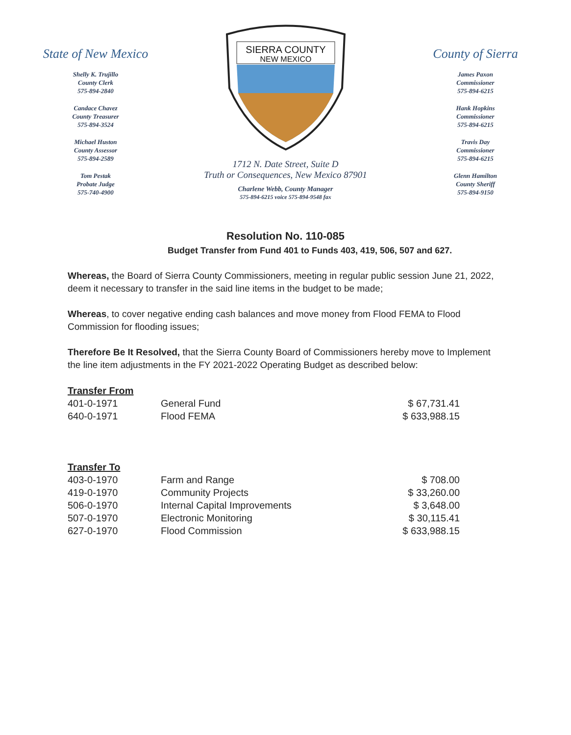State of New Mexico
Shelly K. Trujillo
County Clerk
575-894-2840
Candace Chavez
County Treasurer
575-894-3524
Michael Huston
County Assessor
575-894-2589
Tom Pestak
Probate Judge
575-740-4900
SIERRA COUNTY
NEW MEXICO
1712 N. Date Street, Suite D
Truth or Consequences, New Mexico 87901
Charlene Webb, County Manager
575-894-6215 voice 575-894-9548 fax
County of Sierra
James Paxon
Commissioner
575-894-6215
Hank Hopkins
Commissioner
575-894-6215
Travis Day
Commissioner
575-894-6215
Glenn Hamilton
County Sheriff
575-894-9150
Resolution No. 110-085
Budget Transfer from Fund 401 to Funds 403, 419, 506, 507 and 627.
Whereas, the Board of Sierra County Commissioners, meeting in regular public session June 21, 2022, deem it necessary to transfer in the said line items in the budget to be made;
Whereas, to cover negative ending cash balances and move money from Flood FEMA to Flood Commission for flooding issues;
Therefore Be It Resolved, that the Sierra County Board of Commissioners hereby move to Implement the line item adjustments in the FY 2021-2022 Operating Budget as described below:
| Transfer From | | |
| 401-0-1971 | General Fund | $ 67,731.41 |
| 640-0-1971 | Flood FEMA | $ 633,988.15 |
| Transfer To | | |
| 403-0-1970 | Farm and Range | $ 708.00 |
| 419-0-1970 | Community Projects | $ 33,260.00 |
| 506-0-1970 | Internal Capital Improvements | $ 3,648.00 |
| 507-0-1970 | Electronic Monitoring | $ 30,115.41 |
| 627-0-1970 | Flood Commission | $ 633,988.15 |